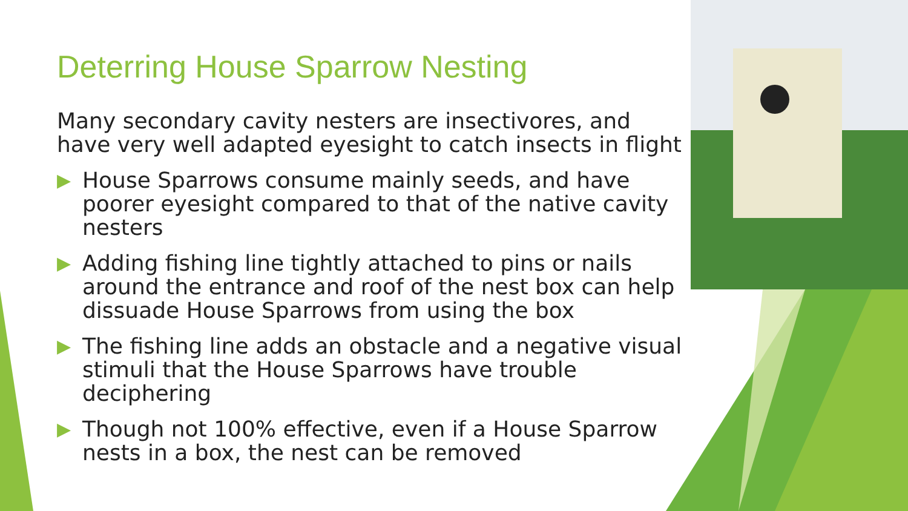Deterring House Sparrow Nesting
Many secondary cavity nesters are insectivores, and have very well adapted eyesight to catch insects in flight
▶ House Sparrows consume mainly seeds, and have poorer eyesight compared to that of the native cavity nesters
▶ Adding fishing line tightly attached to pins or nails around the entrance and roof of the nest box can help dissuade House Sparrows from using the box
▶ The fishing line adds an obstacle and a negative visual stimuli that the House Sparrows have trouble deciphering
▶ Though not 100% effective, even if a House Sparrow nests in a box, the nest can be removed